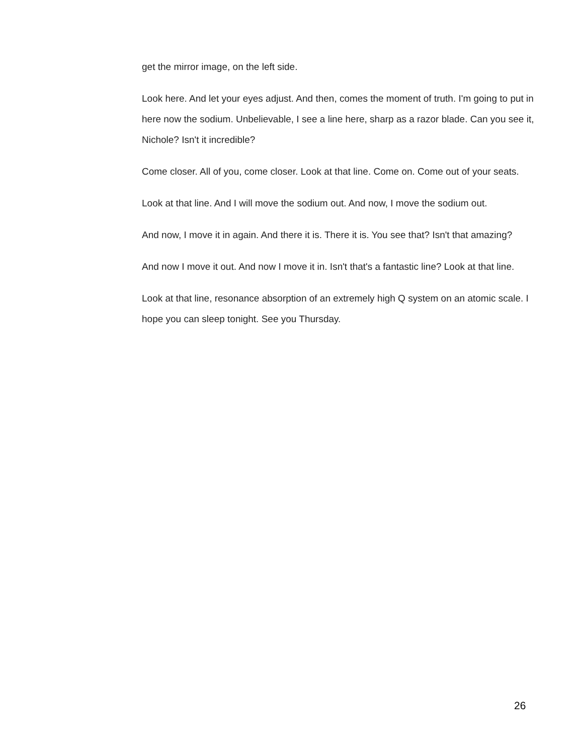get the mirror image, on the left side.
Look here. And let your eyes adjust. And then, comes the moment of truth. I'm going to put in here now the sodium. Unbelievable, I see a line here, sharp as a razor blade. Can you see it, Nichole? Isn't it incredible?
Come closer. All of you, come closer. Look at that line. Come on. Come out of your seats.
Look at that line. And I will move the sodium out. And now, I move the sodium out.
And now, I move it in again. And there it is. There it is. You see that? Isn't that amazing?
And now I move it out. And now I move it in. Isn't that's a fantastic line? Look at that line.
Look at that line, resonance absorption of an extremely high Q system on an atomic scale. I hope you can sleep tonight. See you Thursday.
26